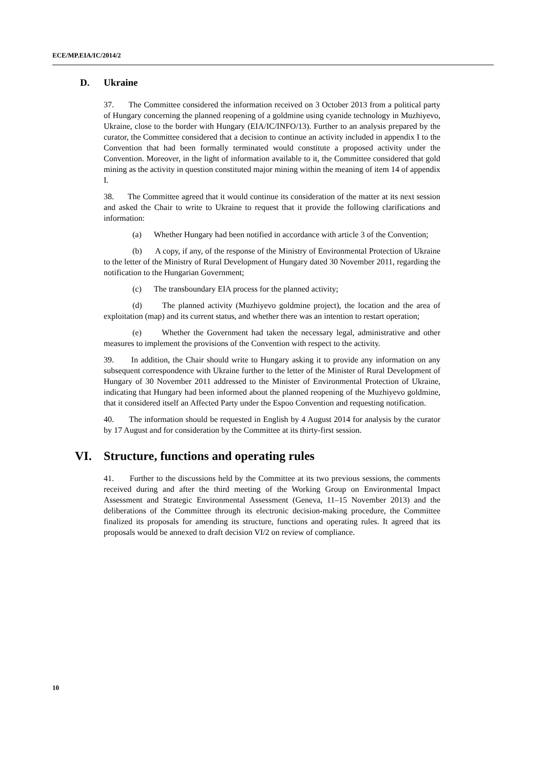ECE/MP.EIA/IC/2014/2
D. Ukraine
37. The Committee considered the information received on 3 October 2013 from a political party of Hungary concerning the planned reopening of a goldmine using cyanide technology in Muzhiyevo, Ukraine, close to the border with Hungary (EIA/IC/INFO/13). Further to an analysis prepared by the curator, the Committee considered that a decision to continue an activity included in appendix I to the Convention that had been formally terminated would constitute a proposed activity under the Convention. Moreover, in the light of information available to it, the Committee considered that gold mining as the activity in question constituted major mining within the meaning of item 14 of appendix I.
38. The Committee agreed that it would continue its consideration of the matter at its next session and asked the Chair to write to Ukraine to request that it provide the following clarifications and information:
(a) Whether Hungary had been notified in accordance with article 3 of the Convention;
(b) A copy, if any, of the response of the Ministry of Environmental Protection of Ukraine to the letter of the Ministry of Rural Development of Hungary dated 30 November 2011, regarding the notification to the Hungarian Government;
(c) The transboundary EIA process for the planned activity;
(d) The planned activity (Muzhiyevo goldmine project), the location and the area of exploitation (map) and its current status, and whether there was an intention to restart operation;
(e) Whether the Government had taken the necessary legal, administrative and other measures to implement the provisions of the Convention with respect to the activity.
39. In addition, the Chair should write to Hungary asking it to provide any information on any subsequent correspondence with Ukraine further to the letter of the Minister of Rural Development of Hungary of 30 November 2011 addressed to the Minister of Environmental Protection of Ukraine, indicating that Hungary had been informed about the planned reopening of the Muzhiyevo goldmine, that it considered itself an Affected Party under the Espoo Convention and requesting notification.
40. The information should be requested in English by 4 August 2014 for analysis by the curator by 17 August and for consideration by the Committee at its thirty-first session.
VI. Structure, functions and operating rules
41. Further to the discussions held by the Committee at its two previous sessions, the comments received during and after the third meeting of the Working Group on Environmental Impact Assessment and Strategic Environmental Assessment (Geneva, 11–15 November 2013) and the deliberations of the Committee through its electronic decision-making procedure, the Committee finalized its proposals for amending its structure, functions and operating rules. It agreed that its proposals would be annexed to draft decision VI/2 on review of compliance.
10